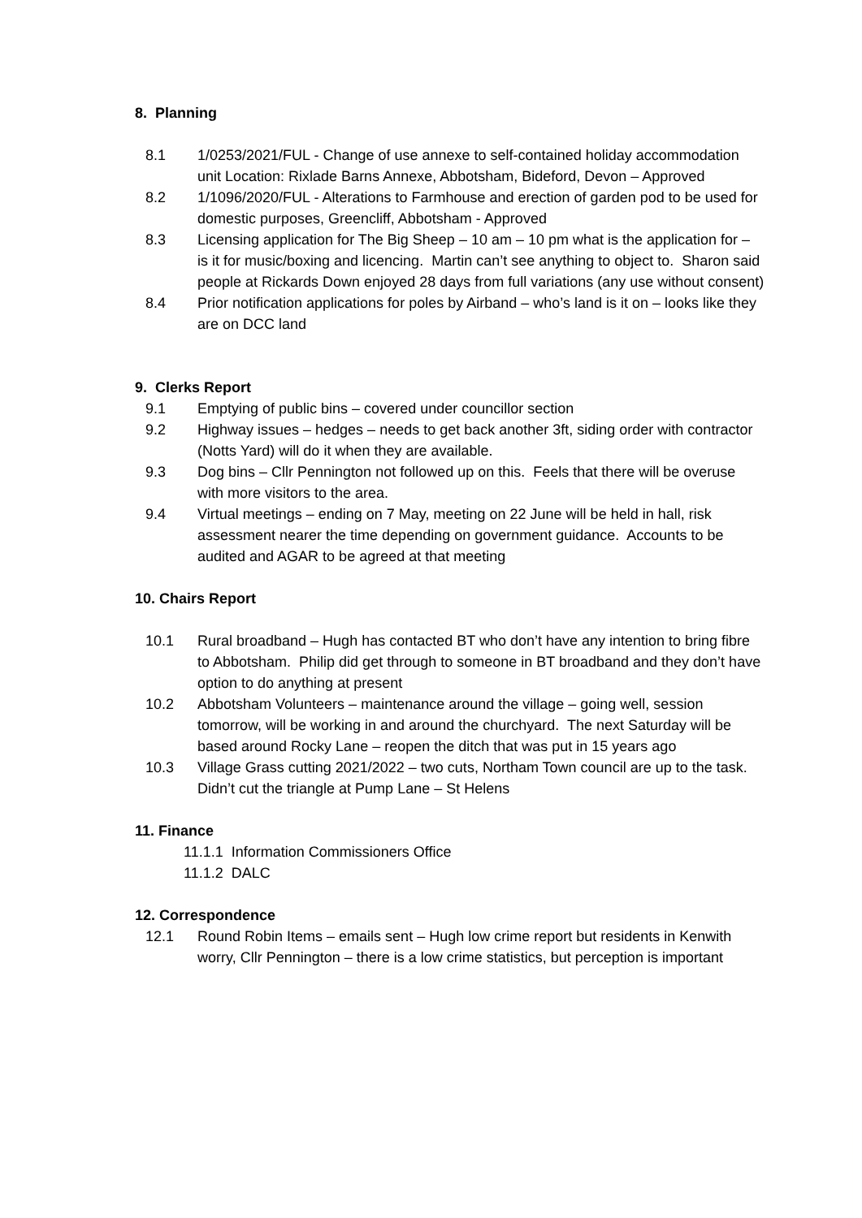8. Planning
8.1 1/0253/2021/FUL - Change of use annexe to self-contained holiday accommodation unit Location: Rixlade Barns Annexe, Abbotsham, Bideford, Devon – Approved
8.2 1/1096/2020/FUL - Alterations to Farmhouse and erection of garden pod to be used for domestic purposes, Greencliff, Abbotsham - Approved
8.3 Licensing application for The Big Sheep – 10 am – 10 pm what is the application for – is it for music/boxing and licencing. Martin can’t see anything to object to. Sharon said people at Rickards Down enjoyed 28 days from full variations (any use without consent)
8.4 Prior notification applications for poles by Airband – who’s land is it on – looks like they are on DCC land
9. Clerks Report
9.1 Emptying of public bins – covered under councillor section
9.2 Highway issues – hedges – needs to get back another 3ft, siding order with contractor (Notts Yard) will do it when they are available.
9.3 Dog bins – Cllr Pennington not followed up on this. Feels that there will be overuse with more visitors to the area.
9.4 Virtual meetings – ending on 7 May, meeting on 22 June will be held in hall, risk assessment nearer the time depending on government guidance. Accounts to be audited and AGAR to be agreed at that meeting
10. Chairs Report
10.1 Rural broadband – Hugh has contacted BT who don’t have any intention to bring fibre to Abbotsham. Philip did get through to someone in BT broadband and they don’t have option to do anything at present
10.2 Abbotsham Volunteers – maintenance around the village – going well, session tomorrow, will be working in and around the churchyard. The next Saturday will be based around Rocky Lane – reopen the ditch that was put in 15 years ago
10.3 Village Grass cutting 2021/2022 – two cuts, Northam Town council are up to the task. Didn’t cut the triangle at Pump Lane – St Helens
11. Finance
11.1.1 Information Commissioners Office
11.1.2 DALC
12. Correspondence
12.1 Round Robin Items – emails sent – Hugh low crime report but residents in Kenwith worry, Cllr Pennington – there is a low crime statistics, but perception is important